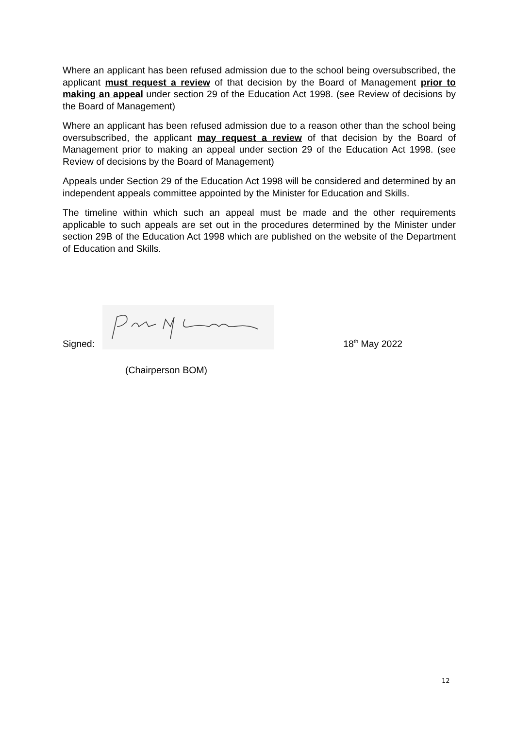Where an applicant has been refused admission due to the school being oversubscribed, the applicant must request a review of that decision by the Board of Management prior to making an appeal under section 29 of the Education Act 1998. (see Review of decisions by the Board of Management)
Where an applicant has been refused admission due to a reason other than the school being oversubscribed, the applicant may request a review of that decision by the Board of Management prior to making an appeal under section 29 of the Education Act 1998. (see Review of decisions by the Board of Management)
Appeals under Section 29 of the Education Act 1998 will be considered and determined by an independent appeals committee appointed by the Minister for Education and Skills.
The timeline within which such an appeal must be made and the other requirements applicable to such appeals are set out in the procedures determined by the Minister under section 29B of the Education Act 1998 which are published on the website of the Department of Education and Skills.
Signed:
18<sup>th</sup> May 2022
(Chairperson BOM)
12